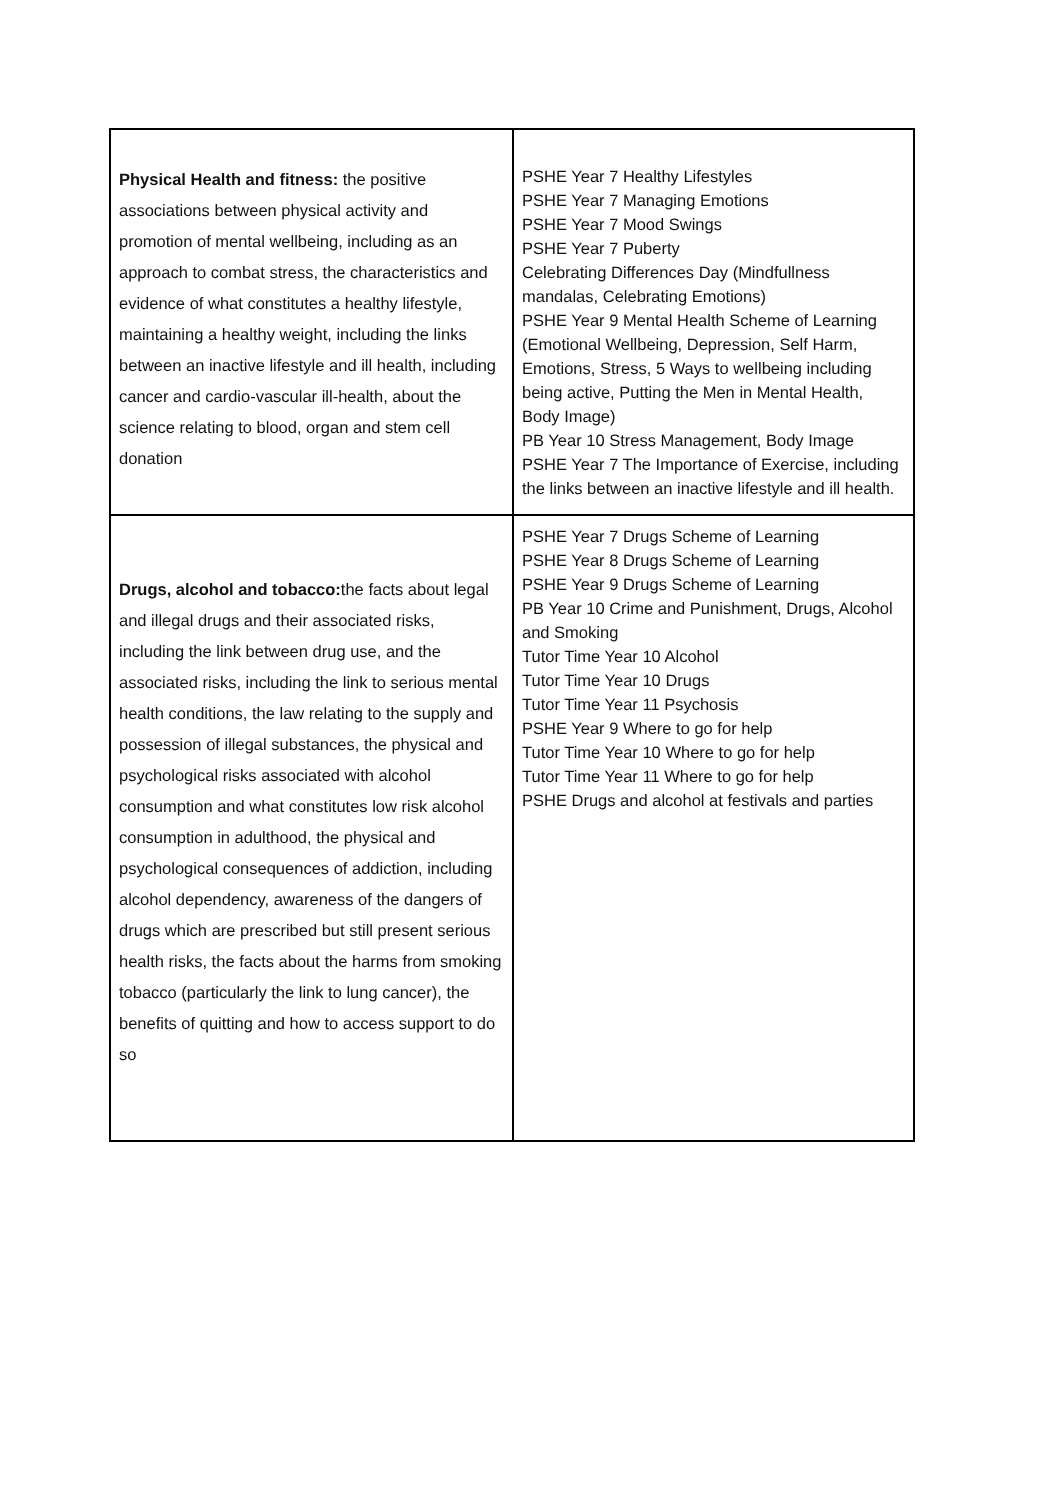| Physical Health and fitness: the positive associations between physical activity and promotion of mental wellbeing, including as an approach to combat stress, the characteristics and evidence of what constitutes a healthy lifestyle, maintaining a healthy weight, including the links between an inactive lifestyle and ill health, including cancer and cardio-vascular ill-health, about the science relating to blood, organ and stem cell donation | PSHE Year 7 Healthy Lifestyles PSHE Year 7 Managing Emotions PSHE Year 7 Mood Swings PSHE Year 7 Puberty Celebrating Differences Day (Mindfullness mandalas, Celebrating Emotions) PSHE Year 9 Mental Health Scheme of Learning (Emotional Wellbeing, Depression, Self Harm, Emotions, Stress, 5 Ways to wellbeing including being active, Putting the Men in Mental Health, Body Image) PB Year 10 Stress Management, Body Image PSHE Year 7 The Importance of Exercise, including the links between an inactive lifestyle and ill health. |
| Drugs, alcohol and tobacco: the facts about legal and illegal drugs and their associated risks, including the link between drug use, and the associated risks, including the link to serious mental health conditions, the law relating to the supply and possession of illegal substances, the physical and psychological risks associated with alcohol consumption and what constitutes low risk alcohol consumption in adulthood, the physical and psychological consequences of addiction, including alcohol dependency, awareness of the dangers of drugs which are prescribed but still present serious health risks, the facts about the harms from smoking tobacco (particularly the link to lung cancer), the benefits of quitting and how to access support to do so | PSHE Year 7 Drugs Scheme of Learning PSHE Year 8 Drugs Scheme of Learning PSHE Year 9 Drugs Scheme of Learning PB Year 10 Crime and Punishment, Drugs, Alcohol and Smoking Tutor Time Year 10 Alcohol Tutor Time Year 10 Drugs Tutor Time Year 11 Psychosis PSHE Year 9 Where to go for help Tutor Time Year 10 Where to go for help Tutor Time Year 11 Where to go for help PSHE Drugs and alcohol at festivals and parties |